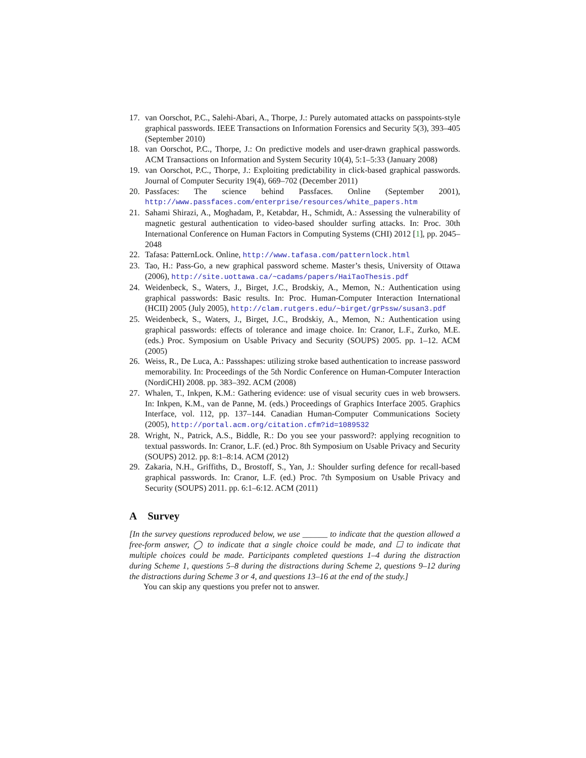17. van Oorschot, P.C., Salehi-Abari, A., Thorpe, J.: Purely automated attacks on passpoints-style graphical passwords. IEEE Transactions on Information Forensics and Security 5(3), 393–405 (September 2010)
18. van Oorschot, P.C., Thorpe, J.: On predictive models and user-drawn graphical passwords. ACM Transactions on Information and System Security 10(4), 5:1–5:33 (January 2008)
19. van Oorschot, P.C., Thorpe, J.: Exploiting predictability in click-based graphical passwords. Journal of Computer Security 19(4), 669–702 (December 2011)
20. Passfaces: The science behind Passfaces. Online (September 2001), http://www.passfaces.com/enterprise/resources/white_papers.htm
21. Sahami Shirazi, A., Moghadam, P., Ketabdar, H., Schmidt, A.: Assessing the vulnerability of magnetic gestural authentication to video-based shoulder surfing attacks. In: Proc. 30th International Conference on Human Factors in Computing Systems (CHI) 2012 [1], pp. 2045–2048
22. Tafasa: PatternLock. Online, http://www.tafasa.com/patternlock.html
23. Tao, H.: Pass-Go, a new graphical password scheme. Master’s thesis, University of Ottawa (2006), http://site.uottawa.ca/~cadams/papers/HaiTaoThesis.pdf
24. Weidenbeck, S., Waters, J., Birget, J.C., Brodskiy, A., Memon, N.: Authentication using graphical passwords: Basic results. In: Proc. Human-Computer Interaction International (HCII) 2005 (July 2005), http://clam.rutgers.edu/~birget/grPssw/susan3.pdf
25. Weidenbeck, S., Waters, J., Birget, J.C., Brodskiy, A., Memon, N.: Authentication using graphical passwords: effects of tolerance and image choice. In: Cranor, L.F., Zurko, M.E. (eds.) Proc. Symposium on Usable Privacy and Security (SOUPS) 2005. pp. 1–12. ACM (2005)
26. Weiss, R., De Luca, A.: Passshapes: utilizing stroke based authentication to increase password memorability. In: Proceedings of the 5th Nordic Conference on Human-Computer Interaction (NordiCHI) 2008. pp. 383–392. ACM (2008)
27. Whalen, T., Inkpen, K.M.: Gathering evidence: use of visual security cues in web browsers. In: Inkpen, K.M., van de Panne, M. (eds.) Proceedings of Graphics Interface 2005. Graphics Interface, vol. 112, pp. 137–144. Canadian Human-Computer Communications Society (2005), http://portal.acm.org/citation.cfm?id=1089532
28. Wright, N., Patrick, A.S., Biddle, R.: Do you see your password?: applying recognition to textual passwords. In: Cranor, L.F. (ed.) Proc. 8th Symposium on Usable Privacy and Security (SOUPS) 2012. pp. 8:1–8:14. ACM (2012)
29. Zakaria, N.H., Griffiths, D., Brostoff, S., Yan, J.: Shoulder surfing defence for recall-based graphical passwords. In: Cranor, L.F. (ed.) Proc. 7th Symposium on Usable Privacy and Security (SOUPS) 2011. pp. 6:1–6:12. ACM (2011)
A Survey
[In the survey questions reproduced below, we use ______ to indicate that the question allowed a free-form answer, ◯ to indicate that a single choice could be made, and ☐ to indicate that multiple choices could be made. Participants completed questions 1–4 during the distraction during Scheme 1, questions 5–8 during the distractions during Scheme 2, questions 9–12 during the distractions during Scheme 3 or 4, and questions 13–16 at the end of the study.]
You can skip any questions you prefer not to answer.